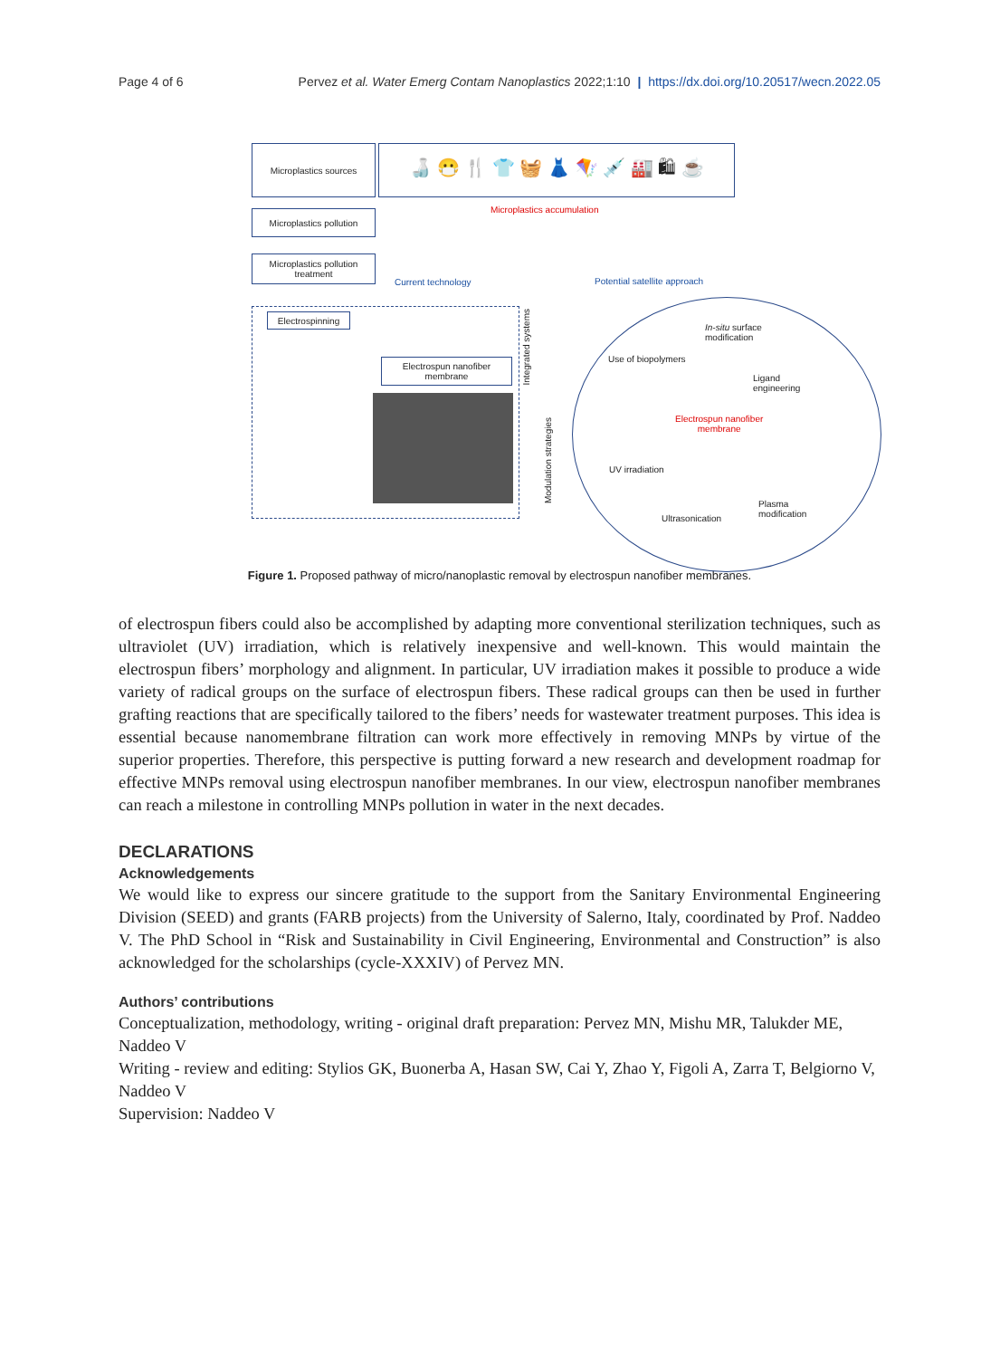Page 4 of 6 Pervez et al. Water Emerg Contam Nanoplastics 2022;1:10 | https://dx.doi.org/10.20517/wecn.2022.05
Microplastics sources 🍶 😷 🍴 👕 🧺 👗 🪁 💉 🏭 🛍 ☕
Microplastics pollution
Microplastics accumulation
Microplastics pollution treatment
Current technology Potential satellite approach
Electrospinning
Electrospun nanofiber membrane
Integrated systems
Modulation strategies
In-situ surface
modification
Use of biopolymers
Ligand engineering
Electrospun nanofiber
membrane
UV irradiation
Plasma modification
Ultrasonication
Figure 1. Proposed pathway of micro/nanoplastic removal by electrospun nanofiber membranes.
of electrospun fibers could also be accomplished by adapting more conventional sterilization techniques, such as ultraviolet (UV) irradiation, which is relatively inexpensive and well-known. This would maintain the electrospun fibers’ morphology and alignment. In particular, UV irradiation makes it possible to produce a wide variety of radical groups on the surface of electrospun fibers. These radical groups can then be used in further grafting reactions that are specifically tailored to the fibers’ needs for wastewater treatment purposes. This idea is essential because nanomembrane filtration can work more effectively in removing MNPs by virtue of the superior properties. Therefore, this perspective is putting forward a new research and development roadmap for effective MNPs removal using electrospun nanofiber membranes. In our view, electrospun nanofiber membranes can reach a milestone in controlling MNPs pollution in water in the next decades.
DECLARATIONS
Acknowledgements
We would like to express our sincere gratitude to the support from the Sanitary Environmental Engineering Division (SEED) and grants (FARB projects) from the University of Salerno, Italy, coordinated by Prof. Naddeo V. The PhD School in “Risk and Sustainability in Civil Engineering, Environmental and Construction” is also acknowledged for the scholarships (cycle-XXXIV) of Pervez MN.
Authors’ contributions
Conceptualization, methodology, writing - original draft preparation: Pervez MN, Mishu MR, Talukder ME, Naddeo V
Writing - review and editing: Stylios GK, Buonerba A, Hasan SW, Cai Y, Zhao Y, Figoli A, Zarra T, Belgiorno V, Naddeo V
Supervision: Naddeo V